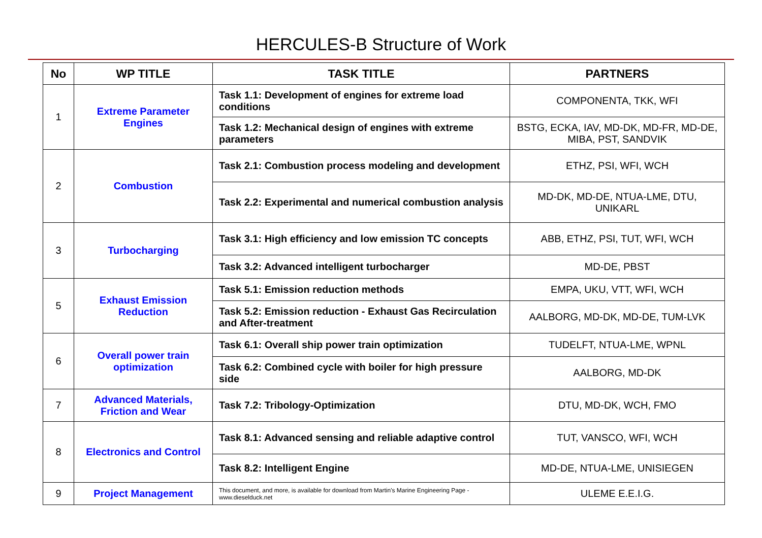HERCULES-B Structure of Work
| No | WP TITLE | TASK TITLE | PARTNERS |
| --- | --- | --- | --- |
| 1 | Extreme Parameter Engines | Task 1.1: Development of engines for extreme load conditions | COMPONENTA, TKK, WFI |
| | | Task 1.2: Mechanical design of engines with extreme parameters | BSTG, ECKA, IAV, MD-DK, MD-FR, MD-DE, MIBA, PST, SANDVIK |
| 2 | Combustion | Task 2.1: Combustion process modeling and development | ETHZ, PSI, WFI, WCH |
| | | Task 2.2: Experimental and numerical combustion analysis | MD-DK, MD-DE, NTUA-LME, DTU, UNIKARL |
| 3 | Turbocharging | Task 3.1: High efficiency and low emission TC concepts | ABB, ETHZ, PSI, TUT, WFI, WCH |
| | | Task 3.2: Advanced intelligent turbocharger | MD-DE, PBST |
| 5 | Exhaust Emission Reduction | Task 5.1: Emission reduction methods | EMPA, UKU, VTT, WFI, WCH |
| | | Task 5.2: Emission reduction - Exhaust Gas Recirculation and After-treatment | AALBORG, MD-DK, MD-DE, TUM-LVK |
| 6 | Overall power train optimization | Task 6.1: Overall ship power train optimization | TUDELFT, NTUA-LME, WPNL |
| | | Task 6.2: Combined cycle with boiler for high pressure side | AALBORG, MD-DK |
| 7 | Advanced Materials, Friction and Wear | Task 7.2: Tribology-Optimization | DTU, MD-DK, WCH, FMO |
| 8 | Electronics and Control | Task 8.1: Advanced sensing and reliable adaptive control | TUT, VANSCO, WFI, WCH |
| | | Task 8.2: Intelligent Engine | MD-DE, NTUA-LME, UNISIEGEN |
| 9 | Project Management | This document, and more, is available for download from Martin's Marine Engineering Page - www.dieselduck.net | ULEME E.E.I.G. |